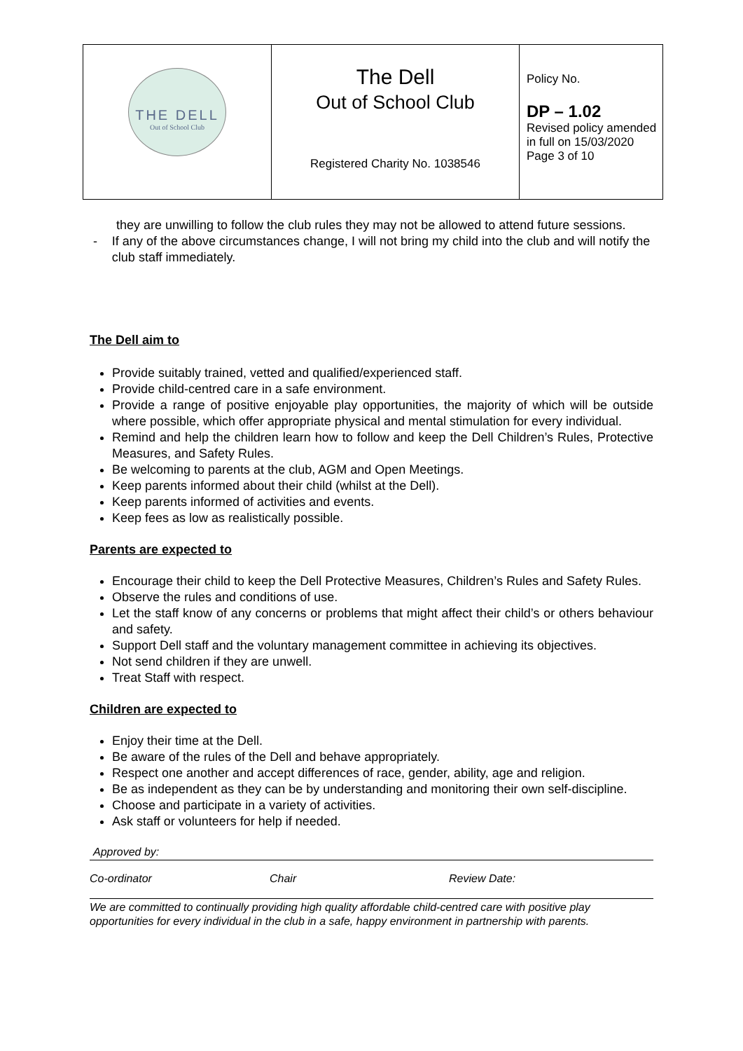| THE DELL Out of School Club | The Dell Out of School Club Registered Charity No. 1038546 | Policy No. DP – 1.02 Revised policy amended in full on 15/03/2020 Page 3 of 10 |
they are unwilling to follow the club rules they may not be allowed to attend future sessions.
- If any of the above circumstances change, I will not bring my child into the club and will notify the club staff immediately.
The Dell aim to
Provide suitably trained, vetted and qualified/experienced staff.
Provide child-centred care in a safe environment.
Provide a range of positive enjoyable play opportunities, the majority of which will be outside where possible, which offer appropriate physical and mental stimulation for every individual.
Remind and help the children learn how to follow and keep the Dell Children’s Rules, Protective Measures, and Safety Rules.
Be welcoming to parents at the club, AGM and Open Meetings.
Keep parents informed about their child (whilst at the Dell).
Keep parents informed of activities and events.
Keep fees as low as realistically possible.
Parents are expected to
Encourage their child to keep the Dell Protective Measures, Children’s Rules and Safety Rules.
Observe the rules and conditions of use.
Let the staff know of any concerns or problems that might affect their child’s or others behaviour and safety.
Support Dell staff and the voluntary management committee in achieving its objectives.
Not send children if they are unwell.
Treat Staff with respect.
Children are expected to
Enjoy their time at the Dell.
Be aware of the rules of the Dell and behave appropriately.
Respect one another and accept differences of race, gender, ability, age and religion.
Be as independent as they can be by understanding and monitoring their own self-discipline.
Choose and participate in a variety of activities.
Ask staff or volunteers for help if needed.
Approved by:
Co-ordinator Chair Review Date:
We are committed to continually providing high quality affordable child-centred care with positive play opportunities for every individual in the club in a safe, happy environment in partnership with parents.